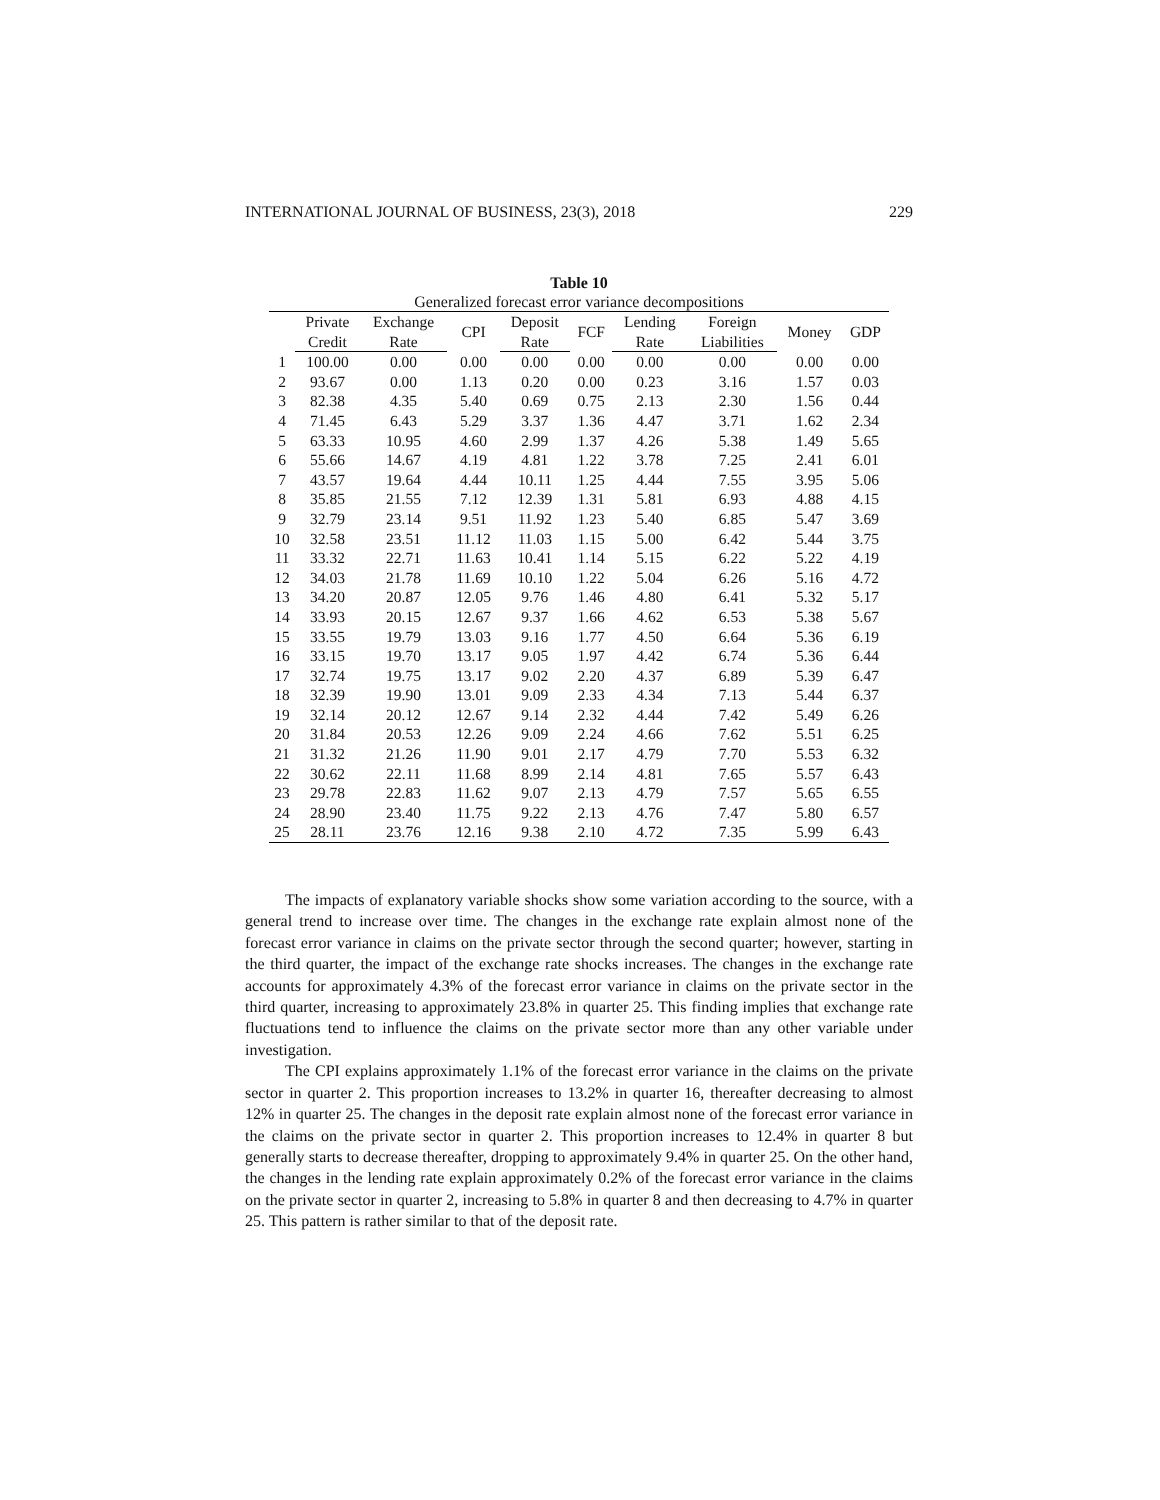INTERNATIONAL JOURNAL OF BUSINESS, 23(3), 2018 229
Table 10
Generalized forecast error variance decompositions
| | Private | Exchange | CPI | Deposit | FCF | Lending | Foreign | Money | GDP |
| --- | --- | --- | --- | --- | --- | --- | --- | --- | --- |
| | Credit | Rate | | Rate | | Rate | Liabilities | | |
| 1 | 100.00 | 0.00 | 0.00 | 0.00 | 0.00 | 0.00 | 0.00 | 0.00 | 0.00 |
| 2 | 93.67 | 0.00 | 1.13 | 0.20 | 0.00 | 0.23 | 3.16 | 1.57 | 0.03 |
| 3 | 82.38 | 4.35 | 5.40 | 0.69 | 0.75 | 2.13 | 2.30 | 1.56 | 0.44 |
| 4 | 71.45 | 6.43 | 5.29 | 3.37 | 1.36 | 4.47 | 3.71 | 1.62 | 2.34 |
| 5 | 63.33 | 10.95 | 4.60 | 2.99 | 1.37 | 4.26 | 5.38 | 1.49 | 5.65 |
| 6 | 55.66 | 14.67 | 4.19 | 4.81 | 1.22 | 3.78 | 7.25 | 2.41 | 6.01 |
| 7 | 43.57 | 19.64 | 4.44 | 10.11 | 1.25 | 4.44 | 7.55 | 3.95 | 5.06 |
| 8 | 35.85 | 21.55 | 7.12 | 12.39 | 1.31 | 5.81 | 6.93 | 4.88 | 4.15 |
| 9 | 32.79 | 23.14 | 9.51 | 11.92 | 1.23 | 5.40 | 6.85 | 5.47 | 3.69 |
| 10 | 32.58 | 23.51 | 11.12 | 11.03 | 1.15 | 5.00 | 6.42 | 5.44 | 3.75 |
| 11 | 33.32 | 22.71 | 11.63 | 10.41 | 1.14 | 5.15 | 6.22 | 5.22 | 4.19 |
| 12 | 34.03 | 21.78 | 11.69 | 10.10 | 1.22 | 5.04 | 6.26 | 5.16 | 4.72 |
| 13 | 34.20 | 20.87 | 12.05 | 9.76 | 1.46 | 4.80 | 6.41 | 5.32 | 5.17 |
| 14 | 33.93 | 20.15 | 12.67 | 9.37 | 1.66 | 4.62 | 6.53 | 5.38 | 5.67 |
| 15 | 33.55 | 19.79 | 13.03 | 9.16 | 1.77 | 4.50 | 6.64 | 5.36 | 6.19 |
| 16 | 33.15 | 19.70 | 13.17 | 9.05 | 1.97 | 4.42 | 6.74 | 5.36 | 6.44 |
| 17 | 32.74 | 19.75 | 13.17 | 9.02 | 2.20 | 4.37 | 6.89 | 5.39 | 6.47 |
| 18 | 32.39 | 19.90 | 13.01 | 9.09 | 2.33 | 4.34 | 7.13 | 5.44 | 6.37 |
| 19 | 32.14 | 20.12 | 12.67 | 9.14 | 2.32 | 4.44 | 7.42 | 5.49 | 6.26 |
| 20 | 31.84 | 20.53 | 12.26 | 9.09 | 2.24 | 4.66 | 7.62 | 5.51 | 6.25 |
| 21 | 31.32 | 21.26 | 11.90 | 9.01 | 2.17 | 4.79 | 7.70 | 5.53 | 6.32 |
| 22 | 30.62 | 22.11 | 11.68 | 8.99 | 2.14 | 4.81 | 7.65 | 5.57 | 6.43 |
| 23 | 29.78 | 22.83 | 11.62 | 9.07 | 2.13 | 4.79 | 7.57 | 5.65 | 6.55 |
| 24 | 28.90 | 23.40 | 11.75 | 9.22 | 2.13 | 4.76 | 7.47 | 5.80 | 6.57 |
| 25 | 28.11 | 23.76 | 12.16 | 9.38 | 2.10 | 4.72 | 7.35 | 5.99 | 6.43 |
The impacts of explanatory variable shocks show some variation according to the source, with a general trend to increase over time. The changes in the exchange rate explain almost none of the forecast error variance in claims on the private sector through the second quarter; however, starting in the third quarter, the impact of the exchange rate shocks increases. The changes in the exchange rate accounts for approximately 4.3% of the forecast error variance in claims on the private sector in the third quarter, increasing to approximately 23.8% in quarter 25. This finding implies that exchange rate fluctuations tend to influence the claims on the private sector more than any other variable under investigation.
The CPI explains approximately 1.1% of the forecast error variance in the claims on the private sector in quarter 2. This proportion increases to 13.2% in quarter 16, thereafter decreasing to almost 12% in quarter 25. The changes in the deposit rate explain almost none of the forecast error variance in the claims on the private sector in quarter 2. This proportion increases to 12.4% in quarter 8 but generally starts to decrease thereafter, dropping to approximately 9.4% in quarter 25. On the other hand, the changes in the lending rate explain approximately 0.2% of the forecast error variance in the claims on the private sector in quarter 2, increasing to 5.8% in quarter 8 and then decreasing to 4.7% in quarter 25. This pattern is rather similar to that of the deposit rate.